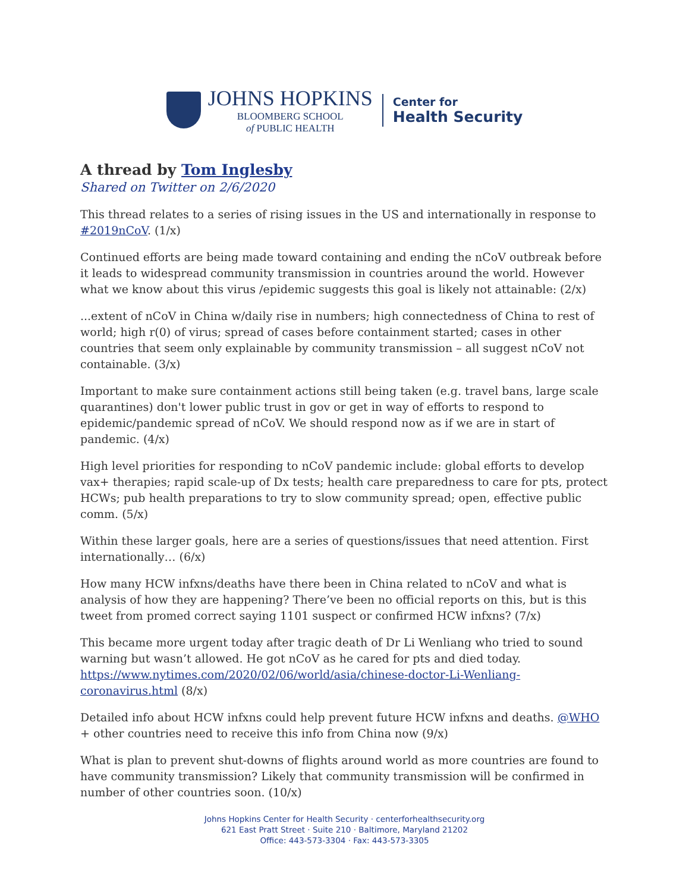JOHNS HOPKINS
BLOOMBERG SCHOOL
of PUBLIC HEALTH
Center for
Health Security
A thread by Tom Inglesby
Shared on Twitter on 2/6/2020
This thread relates to a series of rising issues in the US and internationally in response to #2019nCoV. (1/x)
Continued efforts are being made toward containing and ending the nCoV outbreak before it leads to widespread community transmission in countries around the world. However what we know about this virus /epidemic suggests this goal is likely not attainable: (2/x)
...extent of nCoV in China w/daily rise in numbers; high connectedness of China to rest of world; high r(0) of virus; spread of cases before containment started; cases in other countries that seem only explainable by community transmission – all suggest nCoV not containable. (3/x)
Important to make sure containment actions still being taken (e.g. travel bans, large scale quarantines) don't lower public trust in gov or get in way of efforts to respond to epidemic/pandemic spread of nCoV. We should respond now as if we are in start of pandemic. (4/x)
High level priorities for responding to nCoV pandemic include: global efforts to develop vax+ therapies; rapid scale-up of Dx tests; health care preparedness to care for pts, protect HCWs; pub health preparations to try to slow community spread; open, effective public comm. (5/x)
Within these larger goals, here are a series of questions/issues that need attention. First internationally… (6/x)
How many HCW infxns/deaths have there been in China related to nCoV and what is analysis of how they are happening? There’ve been no official reports on this, but is this tweet from promed correct saying 1101 suspect or confirmed HCW infxns? (7/x)
This became more urgent today after tragic death of Dr Li Wenliang who tried to sound warning but wasn’t allowed. He got nCoV as he cared for pts and died today. https://www.nytimes.com/2020/02/06/world/asia/chinese-doctor-Li-Wenliang-coronavirus.html (8/x)
Detailed info about HCW infxns could help prevent future HCW infxns and deaths. @WHO + other countries need to receive this info from China now (9/x)
What is plan to prevent shut-downs of flights around world as more countries are found to have community transmission? Likely that community transmission will be confirmed in number of other countries soon. (10/x)
Johns Hopkins Center for Health Security · centerforhealthsecurity.org
621 East Pratt Street · Suite 210 · Baltimore, Maryland 21202
Office: 443-573-3304 · Fax: 443-573-3305